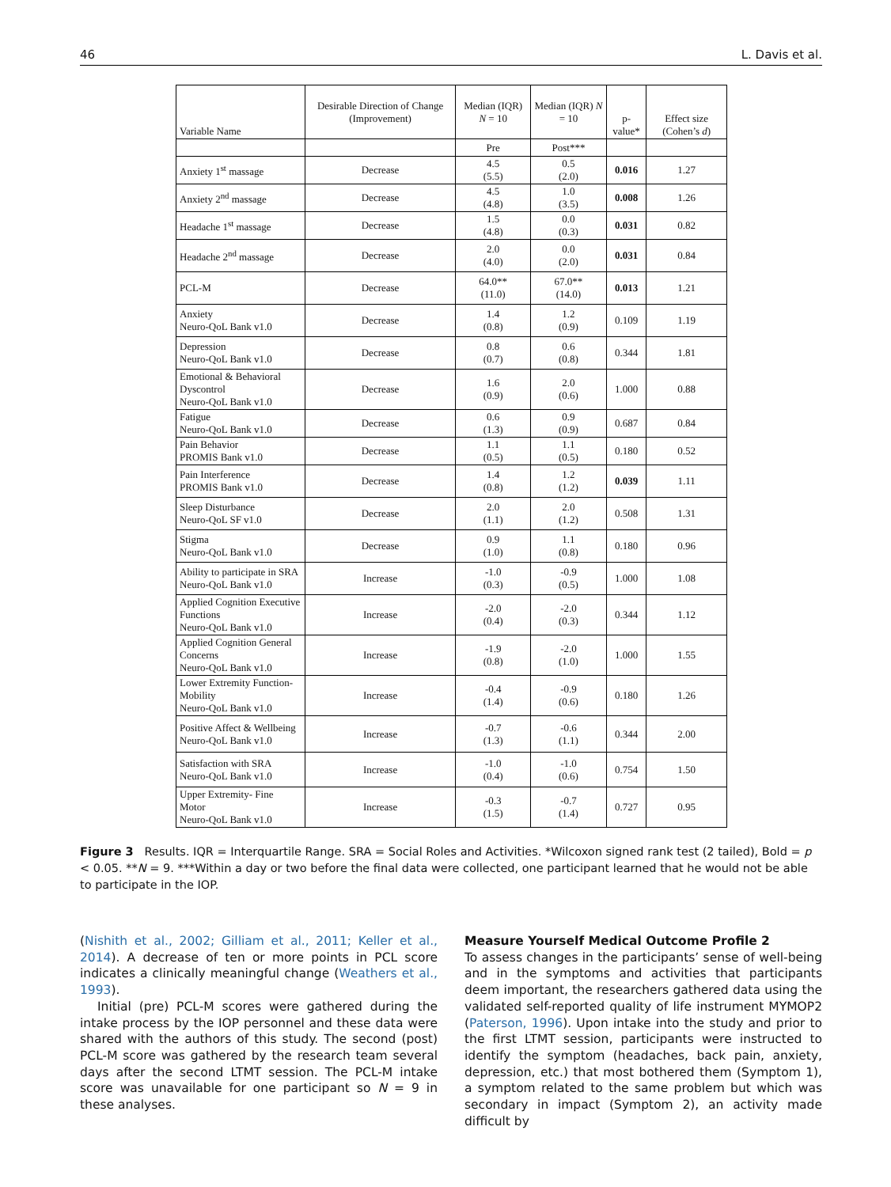46 L. Davis et al.
| Variable Name | Desirable Direction of Change (Improvement) | Median (IQR) N = 10 | Median (IQR) N = 10 | p-value* | Effect size (Cohen’s d ) |
| --- | --- | --- | --- | --- | --- |
| | | Pre | Post*** | | |
| Anxiety 1<sup>st</sup> massage | Decrease | 4.5 (5.5) | 0.5 (2.0) | 0.016 | 1.27 |
| Anxiety 2<sup>nd</sup> massage | Decrease | 4.5 (4.8) | 1.0 (3.5) | 0.008 | 1.26 |
| Headache 1<sup>st</sup> massage | Decrease | 1.5 (4.8) | 0.0 (0.3) | 0.031 | 0.82 |
| Headache 2<sup>nd</sup> massage | Decrease | 2.0 (4.0) | 0.0 (2.0) | 0.031 | 0.84 |
| PCL-M | Decrease | 64.0** (11.0) | 67.0** (14.0) | 0.013 | 1.21 |
| Anxiety Neuro-QoL Bank v1.0 | Decrease | 1.4 (0.8) | 1.2 (0.9) | 0.109 | 1.19 |
| Depression Neuro-QoL Bank v1.0 | Decrease | 0.8 (0.7) | 0.6 (0.8) | 0.344 | 1.81 |
| Emotional & Behavioral Dyscontrol Neuro-QoL Bank v1.0 | Decrease | 1.6 (0.9) | 2.0 (0.6) | 1.000 | 0.88 |
| Fatigue Neuro-QoL Bank v1.0 | Decrease | 0.6 (1.3) | 0.9 (0.9) | 0.687 | 0.84 |
| Pain Behavior PROMIS Bank v1.0 | Decrease | 1.1 (0.5) | 1.1 (0.5) | 0.180 | 0.52 |
| Pain Interference PROMIS Bank v1.0 | Decrease | 1.4 (0.8) | 1.2 (1.2) | 0.039 | 1.11 |
| Sleep Disturbance Neuro-QoL SF v1.0 | Decrease | 2.0 (1.1) | 2.0 (1.2) | 0.508 | 1.31 |
| Stigma Neuro-QoL Bank v1.0 | Decrease | 0.9 (1.0) | 1.1 (0.8) | 0.180 | 0.96 |
| Ability to participate in SRA Neuro-QoL Bank v1.0 | Increase | -1.0 (0.3) | -0.9 (0.5) | 1.000 | 1.08 |
| Applied Cognition Executive Functions Neuro-QoL Bank v1.0 | Increase | -2.0 (0.4) | -2.0 (0.3) | 0.344 | 1.12 |
| Applied Cognition General Concerns Neuro-QoL Bank v1.0 | Increase | -1.9 (0.8) | -2.0 (1.0) | 1.000 | 1.55 |
| Lower Extremity Function- Mobility Neuro-QoL Bank v1.0 | Increase | -0.4 (1.4) | -0.9 (0.6) | 0.180 | 1.26 |
| Positive Affect & Wellbeing Neuro-QoL Bank v1.0 | Increase | -0.7 (1.3) | -0.6 (1.1) | 0.344 | 2.00 |
| Satisfaction with SRA Neuro-QoL Bank v1.0 | Increase | -1.0 (0.4) | -1.0 (0.6) | 0.754 | 1.50 |
| Upper Extremity- Fine Motor Neuro-QoL Bank v1.0 | Increase | -0.3 (1.5) | -0.7 (1.4) | 0.727 | 0.95 |
Figure 3 Results. IQR = Interquartile Range. SRA = Social Roles and Activities. *Wilcoxon signed rank test (2 tailed), Bold = p < 0.05. **N = 9. ***Within a day or two before the final data were collected, one participant learned that he would not be able to participate in the IOP.
(Nishith et al., 2002; Gilliam et al., 2011; Keller et al., 2014). A decrease of ten or more points in PCL score indicates a clinically meaningful change (Weathers et al., 1993).
Initial (pre) PCL-M scores were gathered during the intake process by the IOP personnel and these data were shared with the authors of this study. The second (post) PCL-M score was gathered by the research team several days after the second LTMT session. The PCL-M intake score was unavailable for one participant so N = 9 in these analyses.
Measure Yourself Medical Outcome Profile 2
To assess changes in the participants’ sense of well-being and in the symptoms and activities that participants deem important, the researchers gathered data using the validated self-reported quality of life instrument MYMOP2 (Paterson, 1996). Upon intake into the study and prior to the first LTMT session, participants were instructed to identify the symptom (headaches, back pain, anxiety, depression, etc.) that most bothered them (Symptom 1), a symptom related to the same problem but which was secondary in impact (Symptom 2), an activity made difficult by